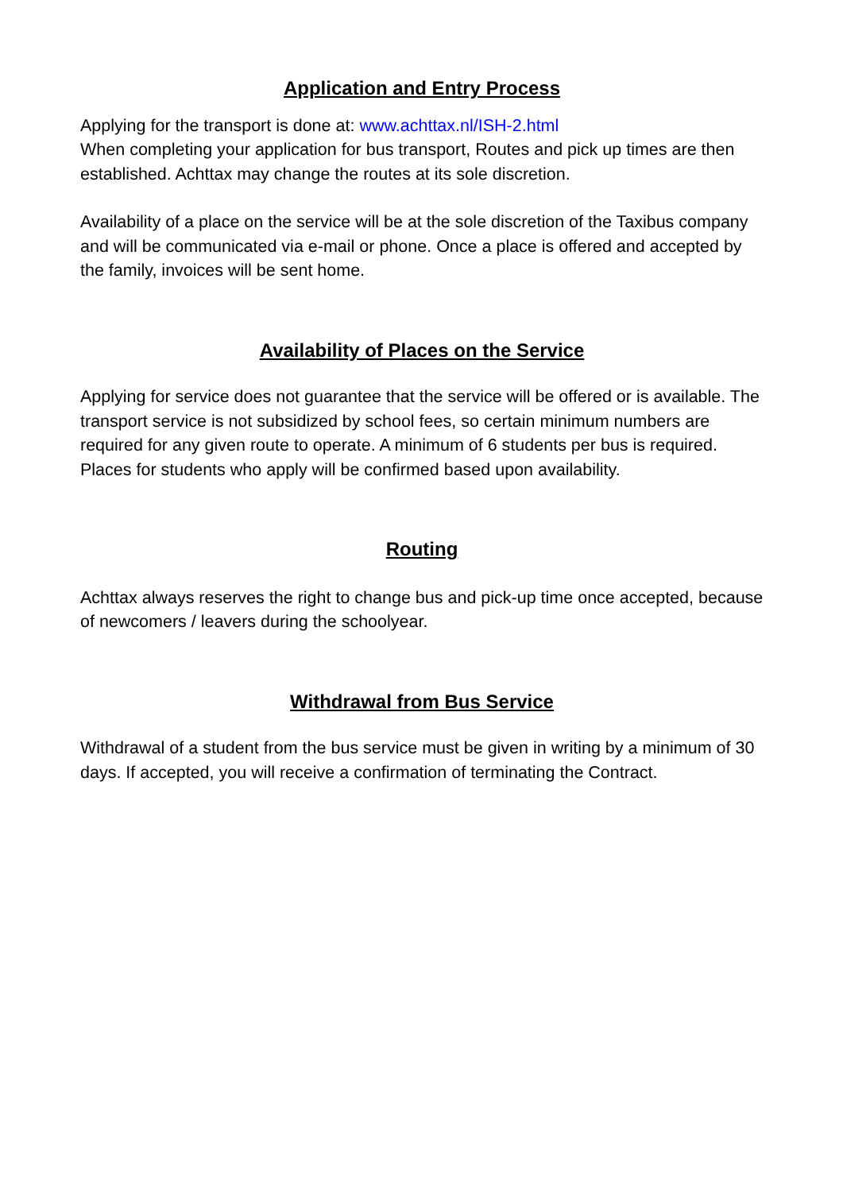Application and Entry Process
Applying for the transport is done at: www.achttax.nl/ISH-2.html
When completing your application for bus transport, Routes and pick up times are then established. Achttax may change the routes at its sole discretion.
Availability of a place on the service will be at the sole discretion of the Taxibus company and will be communicated via e-mail or phone. Once a place is offered and accepted by the family, invoices will be sent home.
Availability of Places on the Service
Applying for service does not guarantee that the service will be offered or is available. The transport service is not subsidized by school fees, so certain minimum numbers are required for any given route to operate. A minimum of 6 students per bus is required. Places for students who apply will be confirmed based upon availability.
Routing
Achttax always reserves the right to change bus and pick-up time once accepted, because of newcomers / leavers during the schoolyear.
Withdrawal from Bus Service
Withdrawal of a student from the bus service must be given in writing by a minimum of 30 days. If accepted, you will receive a confirmation of terminating the Contract.